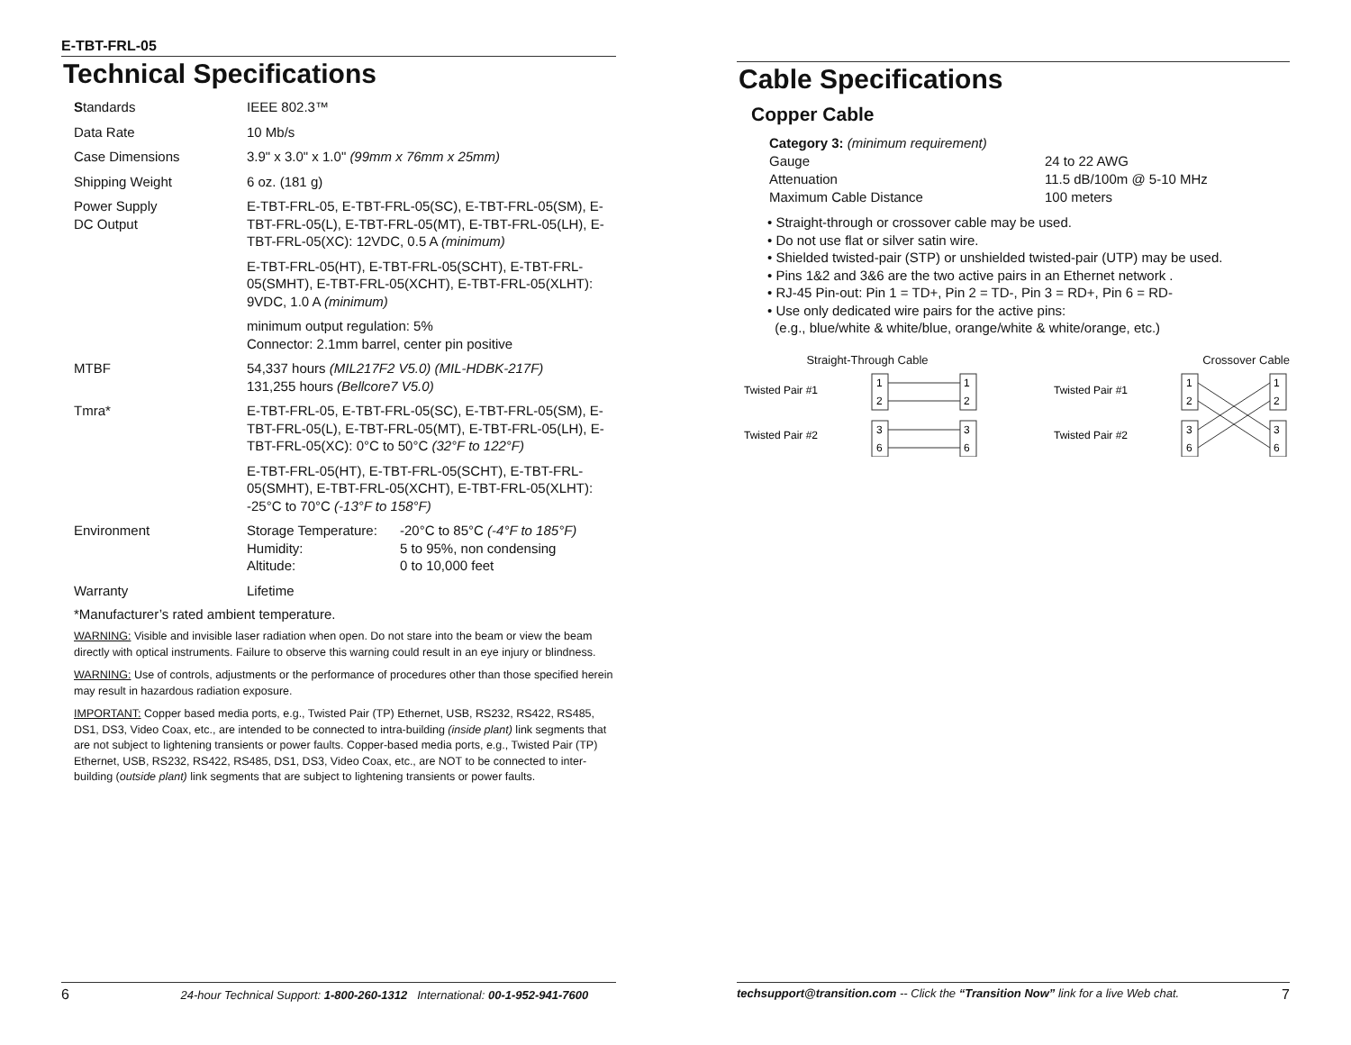E-TBT-FRL-05
Technical Specifications
| S tandards | IEEE 802.3™ |
| Data Rate | 10 Mb/s |
| Case Dimensions | 3.9" x 3.0" x 1.0" (99mm x 76mm x 25mm) |
| Shipping Weight | 6 oz. (181 g) |
| Power Supply DC Output | E-TBT-FRL-05, E-TBT-FRL-05(SC), E-TBT-FRL-05(SM), E-TBT-FRL-05(L), E-TBT-FRL-05(MT), E-TBT-FRL-05(LH), E-TBT-FRL-05(XC): 12VDC, 0.5 A (minimum) |
| | E-TBT-FRL-05(HT), E-TBT-FRL-05(SCHT), E-TBT-FRL-05(SMHT), E-TBT-FRL-05(XCHT), E-TBT-FRL-05(XLHT): 9VDC, 1.0 A (minimum) |
| | minimum output regulation: 5% Connector: 2.1mm barrel, center pin positive |
| MTBF | 54,337 hours (MIL217F2 V5.0) (MIL-HDBK-217F) 131,255 hours (Bellcore7 V5.0) |
| Tmra* | E-TBT-FRL-05, E-TBT-FRL-05(SC), E-TBT-FRL-05(SM), E-TBT-FRL-05(L), E-TBT-FRL-05(MT), E-TBT-FRL-05(LH), E-TBT-FRL-05(XC): 0°C to 50°C (32°F to 122°F) |
| | E-TBT-FRL-05(HT), E-TBT-FRL-05(SCHT), E-TBT-FRL-05(SMHT), E-TBT-FRL-05(XCHT), E-TBT-FRL-05(XLHT): -25°C to 70°C (-13°F to 158°F) |
| Environment | / Storage Temperature: / -20°C to 85°C (-4°F to 185°F) / / Humidity: / 5 to 95%, non condensing / / Altitude: / 0 to 10,000 feet / |
| Warranty | Lifetime |
*Manufacturer’s rated ambient temperature.
WARNING: Visible and invisible laser radiation when open. Do not stare into the beam or view the beam directly with optical instruments. Failure to observe this warning could result in an eye injury or blindness.
WARNING: Use of controls, adjustments or the performance of procedures other than those specified herein may result in hazardous radiation exposure.
IMPORTANT: Copper based media ports, e.g., Twisted Pair (TP) Ethernet, USB, RS232, RS422, RS485, DS1, DS3, Video Coax, etc., are intended to be connected to intra-building (inside plant) link segments that are not subject to lightening transients or power faults. Copper-based media ports, e.g., Twisted Pair (TP) Ethernet, USB, RS232, RS422, RS485, DS1, DS3, Video Coax, etc., are NOT to be connected to inter-building (outside plant) link segments that are subject to lightening transients or power faults.
6 24-hour Technical Support: 1-800-260-1312 International: 00-1-952-941-7600
Cable Specifications
Copper Cable
Category 3: (minimum requirement)
| Gauge | 24 to 22 AWG |
| Attenuation | 11.5 dB/100m @ 5-10 MHz |
| Maximum Cable Distance | 100 meters |
• Straight-through or crossover cable may be used.
• Do not use flat or silver satin wire.
• Shielded twisted-pair (STP) or unshielded twisted-pair (UTP) may be used.
• Pins 1&2 and 3&6 are the two active pairs in an Ethernet network .
• RJ-45 Pin-out: Pin 1 = TD+, Pin 2 = TD-, Pin 3 = RD+, Pin 6 = RD-
• Use only dedicated wire pairs for the active pins:
(e.g., blue/white & white/blue, orange/white & white/orange, etc.)
Straight-Through Cable
Twisted Pair #1
Twisted Pair #2
1
2
3
6
1
2
3
6
Crossover Cable
Twisted Pair #1
Twisted Pair #2
1
2
3
6
1
2
3
6
techsupport@transition.com -- Click the “Transition Now” link for a live Web chat. 7